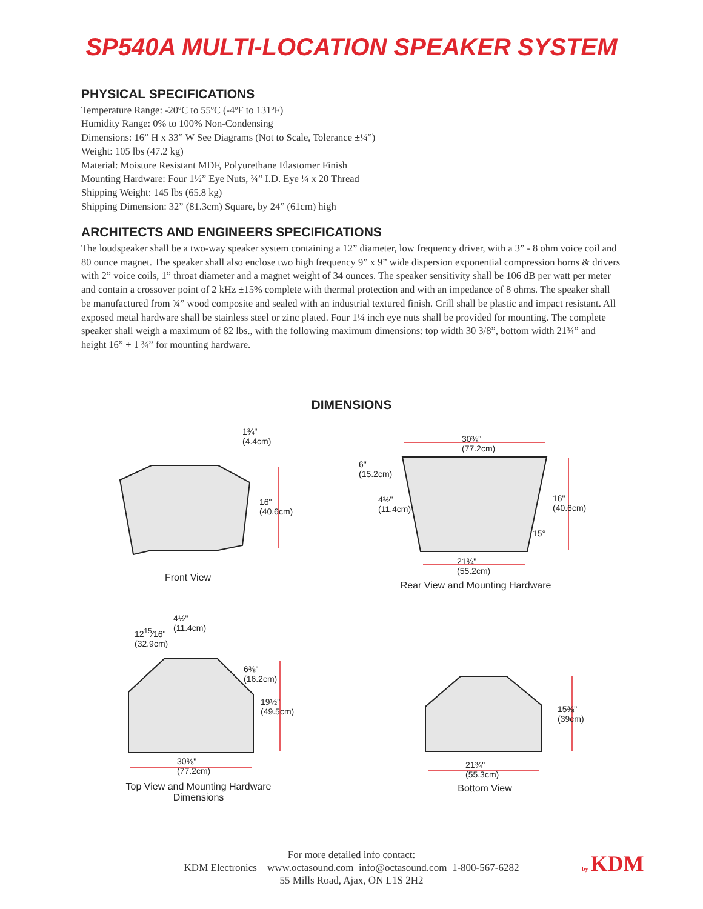SP540A MULTI-LOCATION SPEAKER SYSTEM
PHYSICAL SPECIFICATIONS
Temperature Range: -20ºC to 55ºC (-4ºF to 131ºF)
Humidity Range: 0% to 100% Non-Condensing
Dimensions: 16” H x 33” W See Diagrams (Not to Scale, Tolerance ±¼”)
Weight: 105 lbs (47.2 kg)
Material: Moisture Resistant MDF, Polyurethane Elastomer Finish
Mounting Hardware: Four 1½” Eye Nuts, ¾” I.D. Eye ¼ x 20 Thread
Shipping Weight: 145 lbs (65.8 kg)
Shipping Dimension: 32” (81.3cm) Square, by 24” (61cm) high
ARCHITECTS AND ENGINEERS SPECIFICATIONS
The loudspeaker shall be a two-way speaker system containing a 12” diameter, low frequency driver, with a 3” - 8 ohm voice coil and 80 ounce magnet. The speaker shall also enclose two high frequency 9” x 9” wide dispersion exponential compression horns & drivers with 2” voice coils, 1” throat diameter and a magnet weight of 34 ounces. The speaker sensitivity shall be 106 dB per watt per meter and contain a crossover point of 2 kHz ±15% complete with thermal protection and with an impedance of 8 ohms. The speaker shall be manufactured from ¾” wood composite and sealed with an industrial textured finish. Grill shall be plastic and impact resistant. All exposed metal hardware shall be stainless steel or zinc plated. Four 1¼ inch eye nuts shall be provided for mounting. The complete speaker shall weigh a maximum of 82 lbs., with the following maximum dimensions: top width 30 3/8”, bottom width 21¾” and height 16” + 1 ¾” for mounting hardware.
DIMENSIONS
1¾"
(4.4cm)
16"
(40.6cm)
Front View
30⅜"
(77.2cm)
6"
(15.2cm)
4½"
(11.4cm)
16"
(40.6cm)
15°
21¾"
(55.2cm)
Rear View and Mounting Hardware
4½"
(11.4cm)
12<sup>15</sup>⁄16"
(32.9cm)
6⅜"
(16.2cm)
19½"
(49.5cm)
30⅜"
(77.2cm)
Top View and Mounting Hardware
Dimensions
15⅜"
(39cm)
21¾"
(55.3cm)
Bottom View
For more detailed info contact:
KDM Electronics www.octasound.com info@octasound.com 1-800-567-6282
55 Mills Road, Ajax, ON L1S 2H2
by KDM